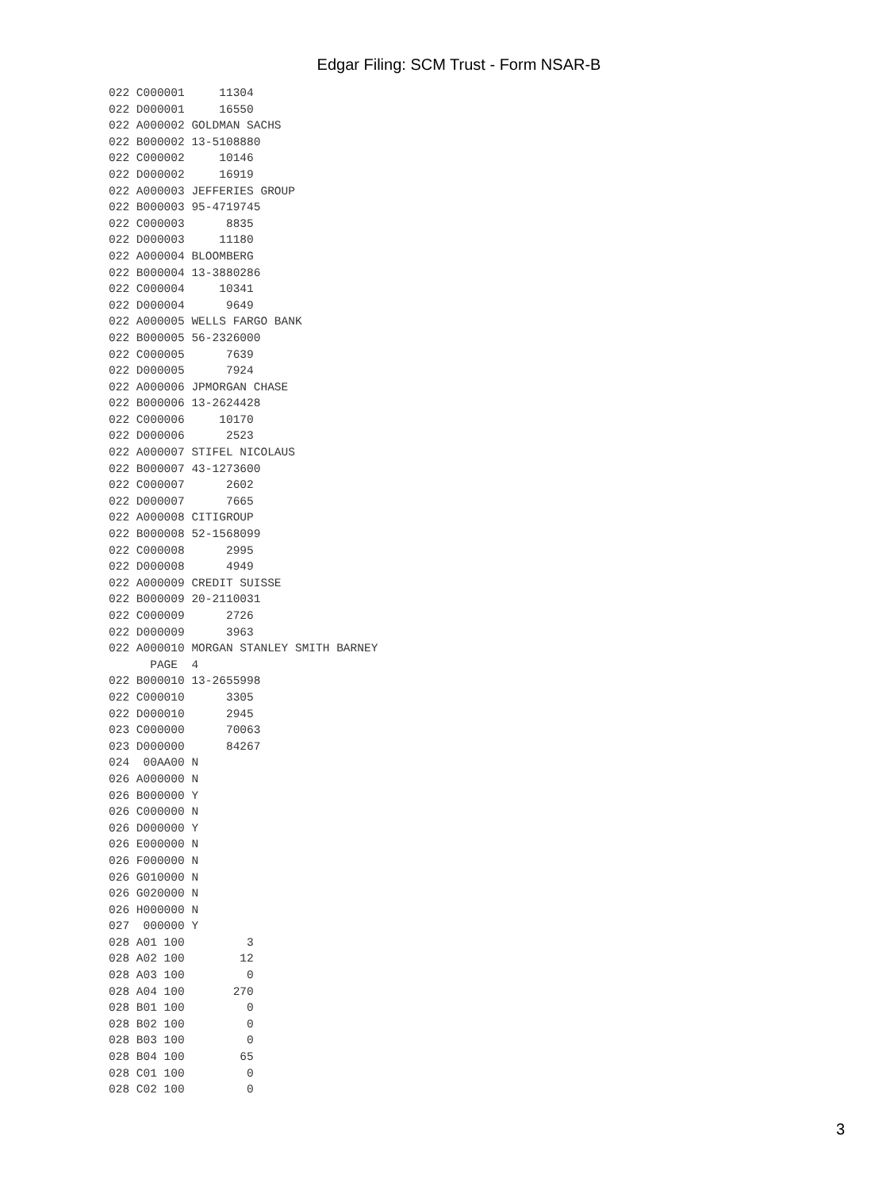Edgar Filing: SCM Trust - Form NSAR-B
022 C000001     11304
022 D000001     16550
022 A000002 GOLDMAN SACHS
022 B000002 13-5108880
022 C000002     10146
022 D000002     16919
022 A000003 JEFFERIES GROUP
022 B000003 95-4719745
022 C000003      8835
022 D000003     11180
022 A000004 BLOOMBERG
022 B000004 13-3880286
022 C000004     10341
022 D000004      9649
022 A000005 WELLS FARGO BANK
022 B000005 56-2326000
022 C000005      7639
022 D000005      7924
022 A000006 JPMORGAN CHASE
022 B000006 13-2624428
022 C000006     10170
022 D000006      2523
022 A000007 STIFEL NICOLAUS
022 B000007 43-1273600
022 C000007      2602
022 D000007      7665
022 A000008 CITIGROUP
022 B000008 52-1568099
022 C000008      2995
022 D000008      4949
022 A000009 CREDIT SUISSE
022 B000009 20-2110031
022 C000009      2726
022 D000009      3963
022 A000010 MORGAN STANLEY SMITH BARNEY
      PAGE  4
022 B000010 13-2655998
022 C000010      3305
022 D000010      2945
023 C000000      70063
023 D000000      84267
024  00AA00 N
026 A000000 N
026 B000000 Y
026 C000000 N
026 D000000 Y
026 E000000 N
026 F000000 N
026 G010000 N
026 G020000 N
026 H000000 N
027  000000 Y
028 A01 100         3
028 A02 100        12
028 A03 100         0
028 A04 100       270
028 B01 100         0
028 B02 100         0
028 B03 100         0
028 B04 100        65
028 C01 100         0
028 C02 100         0
3